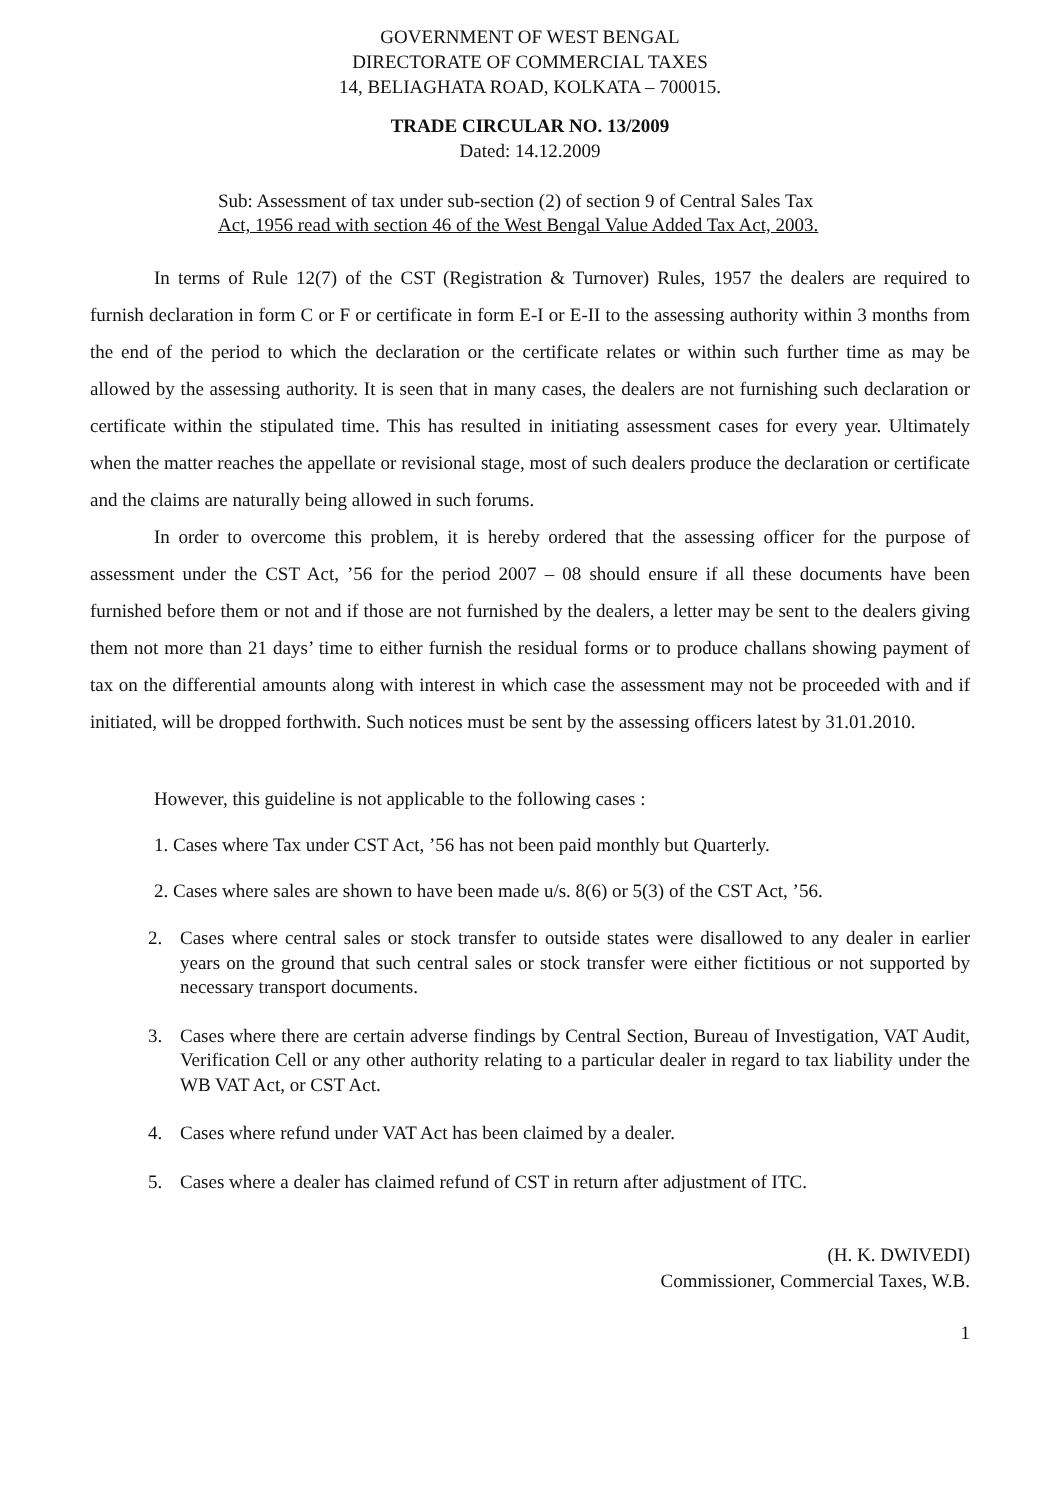GOVERNMENT OF WEST BENGAL
DIRECTORATE OF COMMERCIAL TAXES
14, BELIAGHATA ROAD, KOLKATA – 700015.
TRADE CIRCULAR NO. 13/2009
Dated: 14.12.2009
Sub: Assessment of tax under sub-section (2) of section 9 of Central Sales Tax
Act, 1956 read with section 46 of the West Bengal Value Added Tax Act, 2003.
In terms of Rule 12(7) of the CST (Registration & Turnover) Rules, 1957 the dealers are required to furnish declaration in form C or F or certificate in form E-I or E-II to the assessing authority within 3 months from the end of the period to which the declaration or the certificate relates or within such further time as may be allowed by the assessing authority. It is seen that in many cases, the dealers are not furnishing such declaration or certificate within the stipulated time. This has resulted in initiating assessment cases for every year. Ultimately when the matter reaches the appellate or revisional stage, most of such dealers produce the declaration or certificate and the claims are naturally being allowed in such forums.
In order to overcome this problem, it is hereby ordered that the assessing officer for the purpose of assessment under the CST Act, ’56 for the period 2007 – 08 should ensure if all these documents have been furnished before them or not and if those are not furnished by the dealers, a letter may be sent to the dealers giving them not more than 21 days’ time to either furnish the residual forms or to produce challans showing payment of tax on the differential amounts along with interest in which case the assessment may not be proceeded with and if initiated, will be dropped forthwith. Such notices must be sent by the assessing officers latest by 31.01.2010.
However, this guideline is not applicable to the following cases :
1. Cases where Tax under CST Act, ’56 has not been paid monthly but Quarterly.
2. Cases where sales are shown to have been made u/s. 8(6) or 5(3) of the CST Act, ’56.
2. Cases where central sales or stock transfer to outside states were disallowed to any dealer in earlier years on the ground that such central sales or stock transfer were either fictitious or not supported by necessary transport documents.
3. Cases where there are certain adverse findings by Central Section, Bureau of Investigation, VAT Audit, Verification Cell or any other authority relating to a particular dealer in regard to tax liability under the WB VAT Act, or CST Act.
4. Cases where refund under VAT Act has been claimed by a dealer.
5. Cases where a dealer has claimed refund of CST in return after adjustment of ITC.
(H. K. DWIVEDI)
Commissioner, Commercial Taxes, W.B.
1